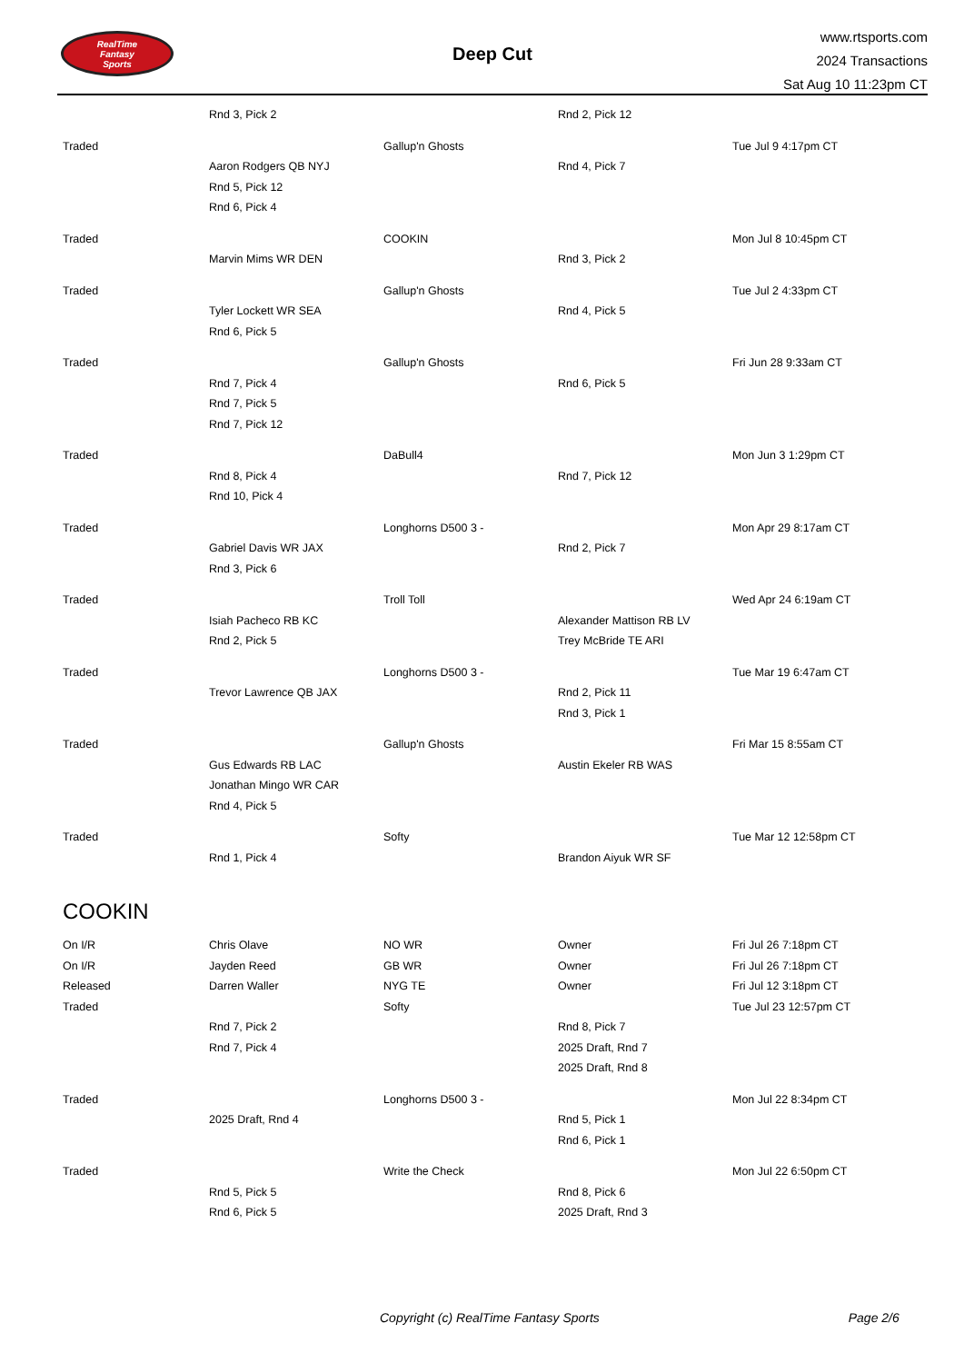RealTime
Fantasy
Sports
Deep Cut
www.rtsports.com
2024 Transactions
Sat Aug 10 11:23pm CT
| | Rnd 3, Pick 2 | | Rnd 2, Pick 12 | |
| Traded | | Gallup'n Ghosts | | Tue Jul 9 4:17pm CT |
| | Aaron Rodgers QB NYJ | | Rnd 4, Pick 7 | |
| | Rnd 5, Pick 12 | | | |
| | Rnd 6, Pick 4 | | | |
| Traded | | COOKIN | | Mon Jul 8 10:45pm CT |
| | Marvin Mims WR DEN | | Rnd 3, Pick 2 | |
| Traded | | Gallup'n Ghosts | | Tue Jul 2 4:33pm CT |
| | Tyler Lockett WR SEA | | Rnd 4, Pick 5 | |
| | Rnd 6, Pick 5 | | | |
| Traded | | Gallup'n Ghosts | | Fri Jun 28 9:33am CT |
| | Rnd 7, Pick 4 | | Rnd 6, Pick 5 | |
| | Rnd 7, Pick 5 | | | |
| | Rnd 7, Pick 12 | | | |
| Traded | | DaBull4 | | Mon Jun 3 1:29pm CT |
| | Rnd 8, Pick 4 | | Rnd 7, Pick 12 | |
| | Rnd 10, Pick 4 | | | |
| Traded | | Longhorns D500 3 - | | Mon Apr 29 8:17am CT |
| | Gabriel Davis WR JAX | | Rnd 2, Pick 7 | |
| | Rnd 3, Pick 6 | | | |
| Traded | | Troll Toll | | Wed Apr 24 6:19am CT |
| | Isiah Pacheco RB KC | | Alexander Mattison RB LV | |
| | Rnd 2, Pick 5 | | Trey McBride TE ARI | |
| Traded | | Longhorns D500 3 - | | Tue Mar 19 6:47am CT |
| | Trevor Lawrence QB JAX | | Rnd 2, Pick 11 | |
| | | | Rnd 3, Pick 1 | |
| Traded | | Gallup'n Ghosts | | Fri Mar 15 8:55am CT |
| | Gus Edwards RB LAC | | Austin Ekeler RB WAS | |
| | Jonathan Mingo WR CAR | | | |
| | Rnd 4, Pick 5 | | | |
| Traded | | Softy | | Tue Mar 12 12:58pm CT |
| | Rnd 1, Pick 4 | | Brandon Aiyuk WR SF | |
COOKIN
| On I/R | Chris Olave | NO WR | Owner | Fri Jul 26 7:18pm CT |
| On I/R | Jayden Reed | GB WR | Owner | Fri Jul 26 7:18pm CT |
| Released | Darren Waller | NYG TE | Owner | Fri Jul 12 3:18pm CT |
| Traded | | Softy | | Tue Jul 23 12:57pm CT |
| | Rnd 7, Pick 2 | | Rnd 8, Pick 7 | |
| | Rnd 7, Pick 4 | | 2025 Draft, Rnd 7 | |
| | | | 2025 Draft, Rnd 8 | |
| Traded | | Longhorns D500 3 - | | Mon Jul 22 8:34pm CT |
| | 2025 Draft, Rnd 4 | | Rnd 5, Pick 1 | |
| | | | Rnd 6, Pick 1 | |
| Traded | | Write the Check | | Mon Jul 22 6:50pm CT |
| | Rnd 5, Pick 5 | | Rnd 8, Pick 6 | |
| | Rnd 6, Pick 5 | | 2025 Draft, Rnd 3 | |
Copyright (c) RealTime Fantasy Sports Page 2/6